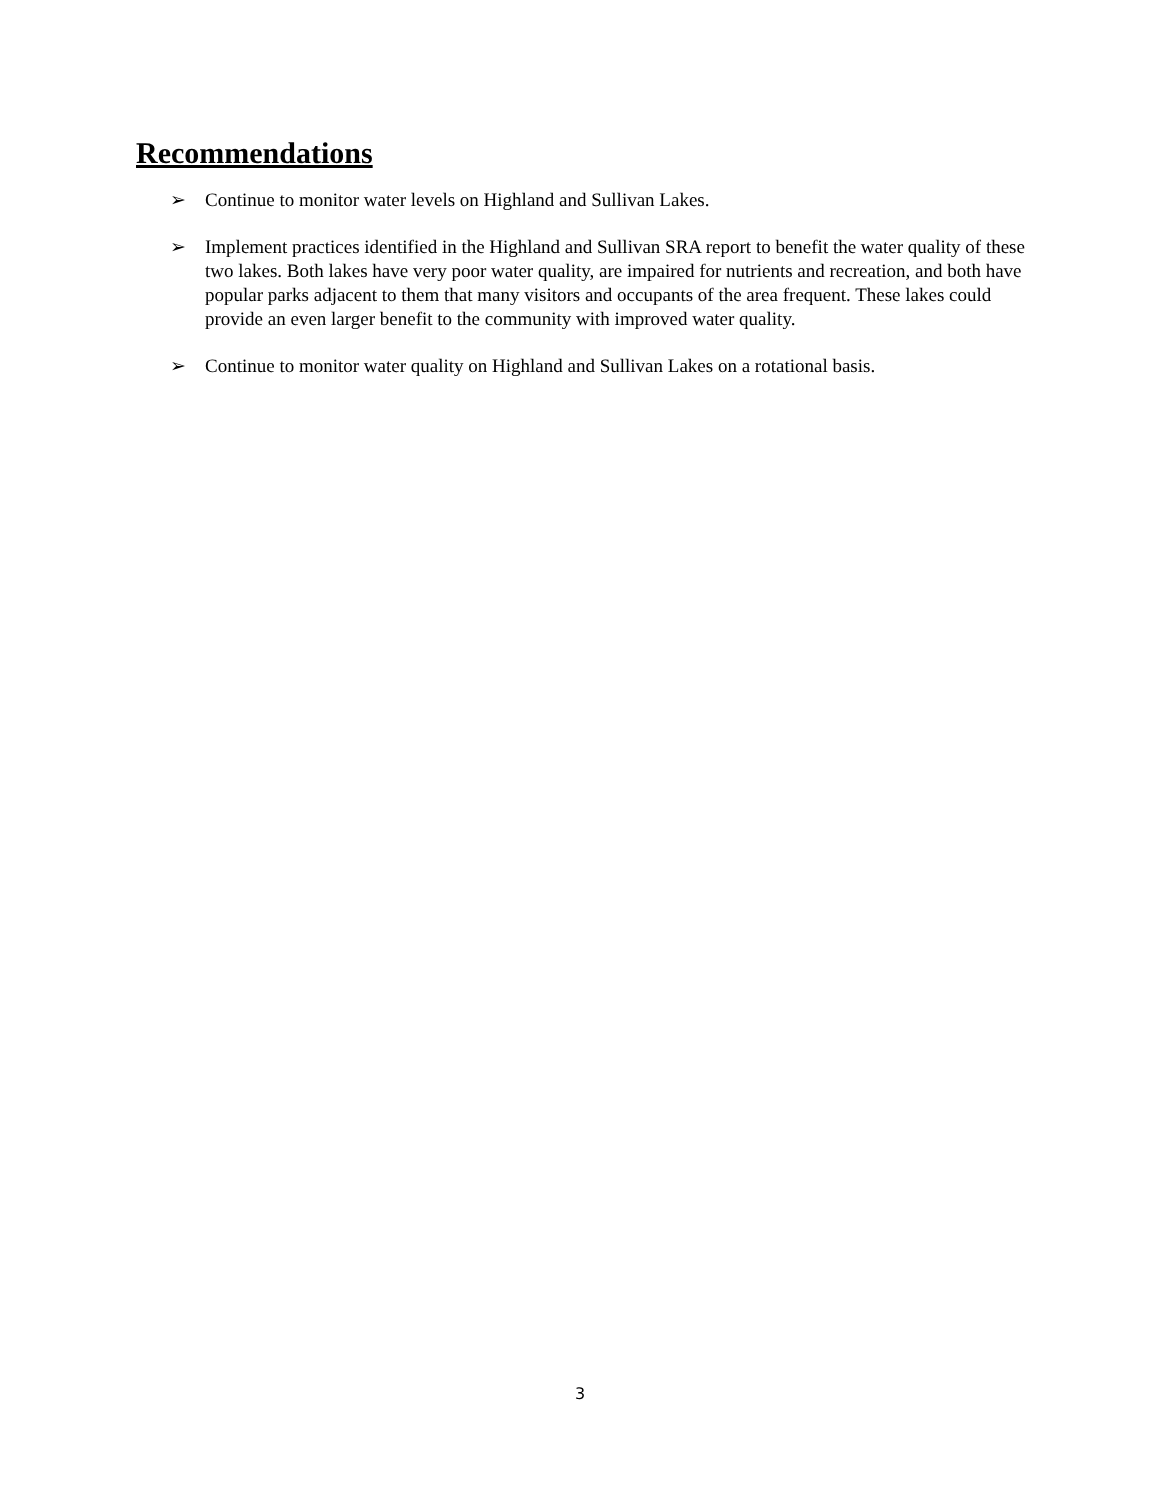Recommendations
➢ Continue to monitor water levels on Highland and Sullivan Lakes.
➢ Implement practices identified in the Highland and Sullivan SRA report to benefit the water quality of these two lakes. Both lakes have very poor water quality, are impaired for nutrients and recreation, and both have popular parks adjacent to them that many visitors and occupants of the area frequent. These lakes could provide an even larger benefit to the community with improved water quality.
➢ Continue to monitor water quality on Highland and Sullivan Lakes on a rotational basis.
3